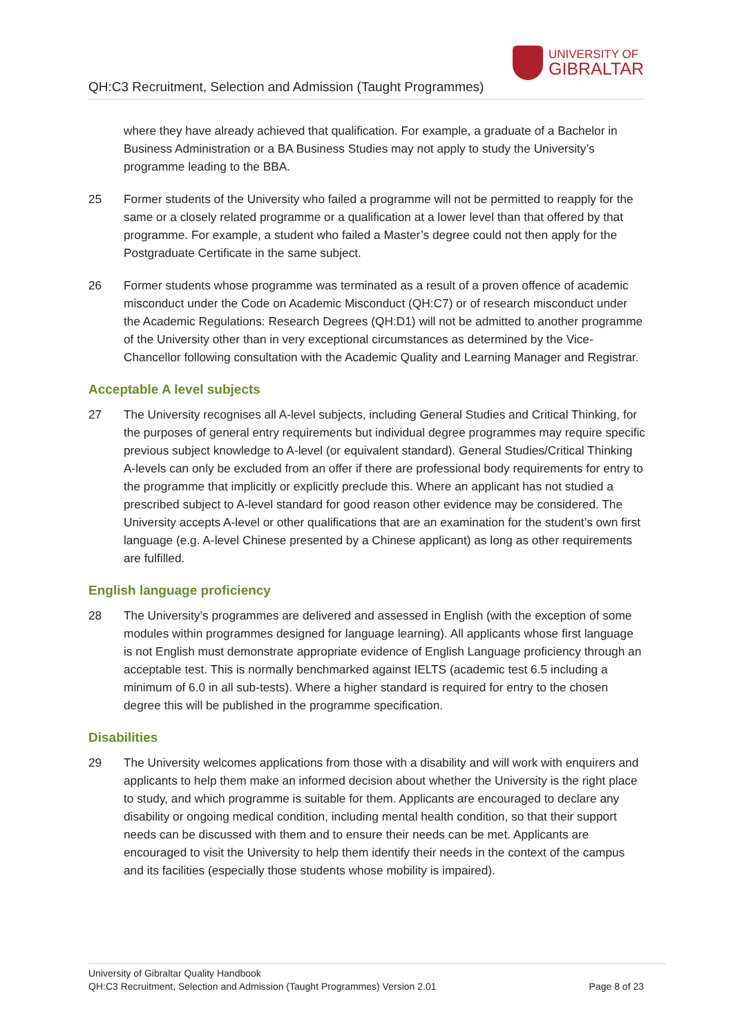QH:C3 Recruitment, Selection and Admission (Taught Programmes)
UNIVERSITY OF
GIBRALTAR
where they have already achieved that qualification. For example, a graduate of a Bachelor in Business Administration or a BA Business Studies may not apply to study the University’s programme leading to the BBA.
25 Former students of the University who failed a programme will not be permitted to reapply for the same or a closely related programme or a qualification at a lower level than that offered by that programme. For example, a student who failed a Master’s degree could not then apply for the Postgraduate Certificate in the same subject.
26 Former students whose programme was terminated as a result of a proven offence of academic misconduct under the Code on Academic Misconduct (QH:C7) or of research misconduct under the Academic Regulations: Research Degrees (QH:D1) will not be admitted to another programme of the University other than in very exceptional circumstances as determined by the Vice-Chancellor following consultation with the Academic Quality and Learning Manager and Registrar.
Acceptable A level subjects
27 The University recognises all A-level subjects, including General Studies and Critical Thinking, for the purposes of general entry requirements but individual degree programmes may require specific previous subject knowledge to A-level (or equivalent standard). General Studies/Critical Thinking A-levels can only be excluded from an offer if there are professional body requirements for entry to the programme that implicitly or explicitly preclude this. Where an applicant has not studied a prescribed subject to A-level standard for good reason other evidence may be considered. The University accepts A-level or other qualifications that are an examination for the student’s own first language (e.g. A-level Chinese presented by a Chinese applicant) as long as other requirements are fulfilled.
English language proficiency
28 The University’s programmes are delivered and assessed in English (with the exception of some modules within programmes designed for language learning). All applicants whose first language is not English must demonstrate appropriate evidence of English Language proficiency through an acceptable test. This is normally benchmarked against IELTS (academic test 6.5 including a minimum of 6.0 in all sub-tests). Where a higher standard is required for entry to the chosen degree this will be published in the programme specification.
Disabilities
29 The University welcomes applications from those with a disability and will work with enquirers and applicants to help them make an informed decision about whether the University is the right place to study, and which programme is suitable for them. Applicants are encouraged to declare any disability or ongoing medical condition, including mental health condition, so that their support needs can be discussed with them and to ensure their needs can be met. Applicants are encouraged to visit the University to help them identify their needs in the context of the campus and its facilities (especially those students whose mobility is impaired).
University of Gibraltar Quality Handbook
QH:C3 Recruitment, Selection and Admission (Taught Programmes) Version 2.01 Page 8 of 23